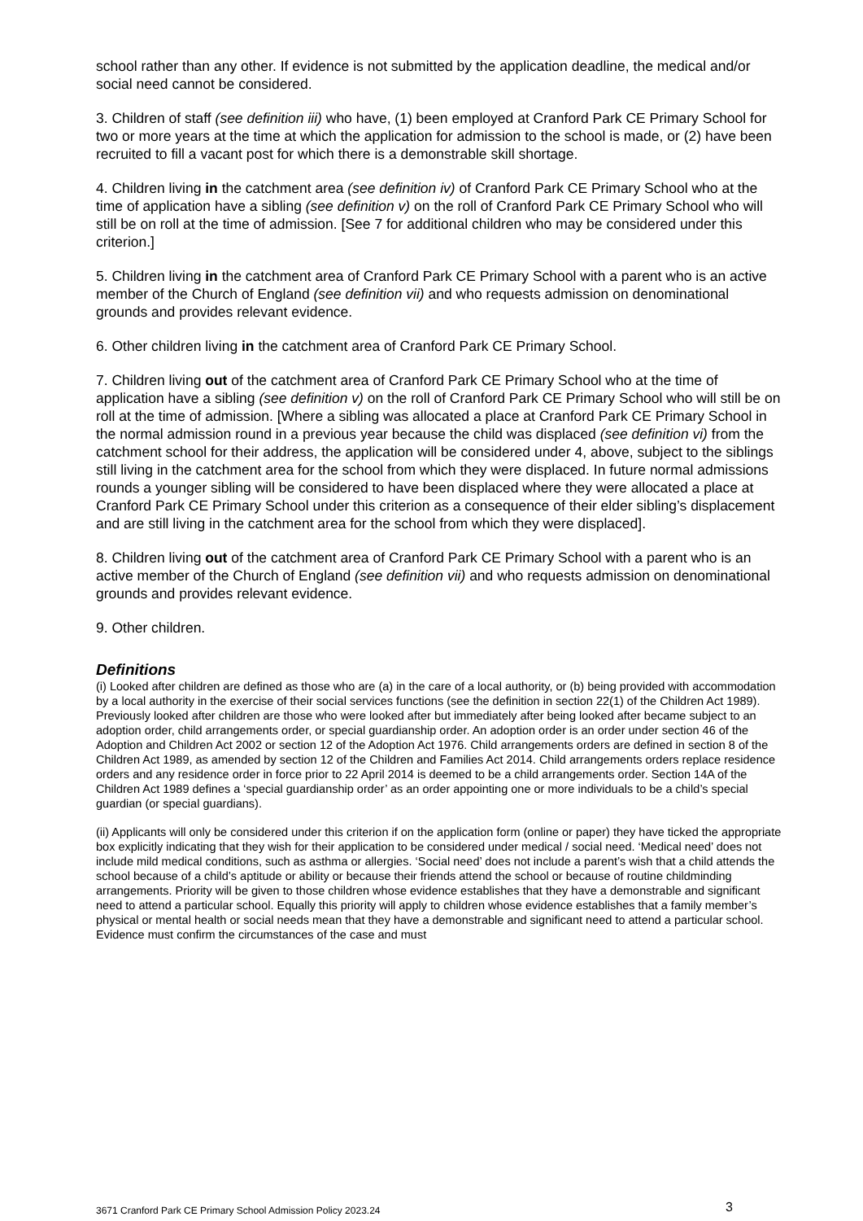school rather than any other. If evidence is not submitted by the application deadline, the medical and/or social need cannot be considered.
3. Children of staff (see definition iii) who have, (1) been employed at Cranford Park CE Primary School for two or more years at the time at which the application for admission to the school is made, or (2) have been recruited to fill a vacant post for which there is a demonstrable skill shortage.
4. Children living in the catchment area (see definition iv) of Cranford Park CE Primary School who at the time of application have a sibling (see definition v) on the roll of Cranford Park CE Primary School who will still be on roll at the time of admission. [See 7 for additional children who may be considered under this criterion.]
5. Children living in the catchment area of Cranford Park CE Primary School with a parent who is an active member of the Church of England (see definition vii) and who requests admission on denominational grounds and provides relevant evidence.
6. Other children living in the catchment area of Cranford Park CE Primary School.
7. Children living out of the catchment area of Cranford Park CE Primary School who at the time of application have a sibling (see definition v) on the roll of Cranford Park CE Primary School who will still be on roll at the time of admission. [Where a sibling was allocated a place at Cranford Park CE Primary School in the normal admission round in a previous year because the child was displaced (see definition vi) from the catchment school for their address, the application will be considered under 4, above, subject to the siblings still living in the catchment area for the school from which they were displaced. In future normal admissions rounds a younger sibling will be considered to have been displaced where they were allocated a place at Cranford Park CE Primary School under this criterion as a consequence of their elder sibling’s displacement and are still living in the catchment area for the school from which they were displaced].
8. Children living out of the catchment area of Cranford Park CE Primary School with a parent who is an active member of the Church of England (see definition vii) and who requests admission on denominational grounds and provides relevant evidence.
9. Other children.
Definitions
(i) Looked after children are defined as those who are (a) in the care of a local authority, or (b) being provided with accommodation by a local authority in the exercise of their social services functions (see the definition in section 22(1) of the Children Act 1989). Previously looked after children are those who were looked after but immediately after being looked after became subject to an adoption order, child arrangements order, or special guardianship order. An adoption order is an order under section 46 of the Adoption and Children Act 2002 or section 12 of the Adoption Act 1976. Child arrangements orders are defined in section 8 of the Children Act 1989, as amended by section 12 of the Children and Families Act 2014. Child arrangements orders replace residence orders and any residence order in force prior to 22 April 2014 is deemed to be a child arrangements order. Section 14A of the Children Act 1989 defines a ‘special guardianship order’ as an order appointing one or more individuals to be a child’s special guardian (or special guardians).
(ii) Applicants will only be considered under this criterion if on the application form (online or paper) they have ticked the appropriate box explicitly indicating that they wish for their application to be considered under medical / social need. ‘Medical need’ does not include mild medical conditions, such as asthma or allergies. ‘Social need’ does not include a parent’s wish that a child attends the school because of a child’s aptitude or ability or because their friends attend the school or because of routine childminding arrangements. Priority will be given to those children whose evidence establishes that they have a demonstrable and significant need to attend a particular school. Equally this priority will apply to children whose evidence establishes that a family member’s physical or mental health or social needs mean that they have a demonstrable and significant need to attend a particular school. Evidence must confirm the circumstances of the case and must
3671 Cranford Park CE Primary School Admission Policy 2023.24 3